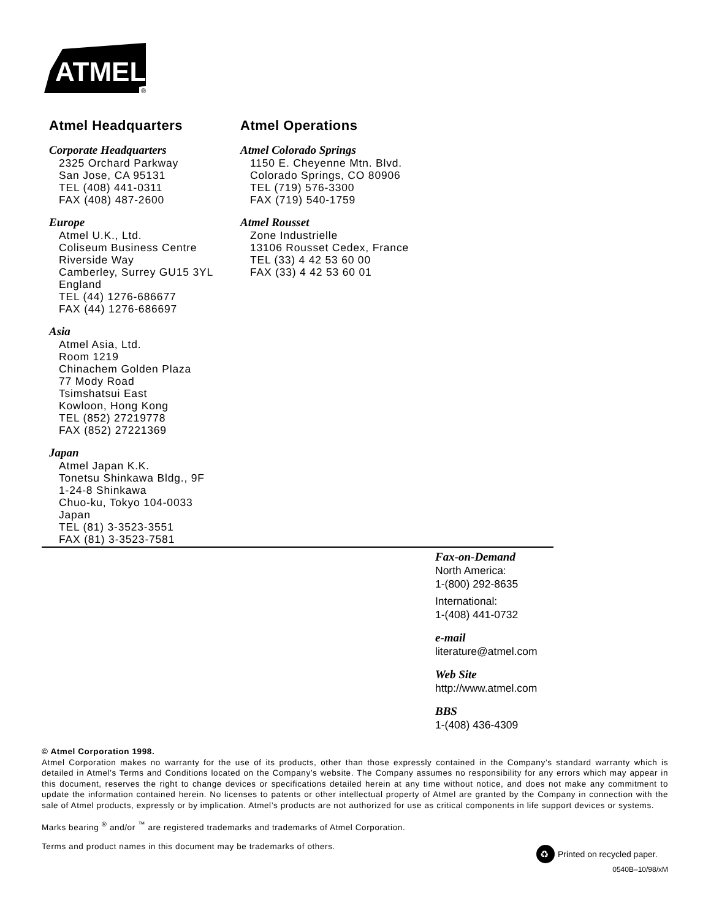ATMEL
®
Atmel Headquarters
Corporate Headquarters
2325 Orchard Parkway
San Jose, CA 95131
TEL (408) 441-0311
FAX (408) 487-2600
Europe
Atmel U.K., Ltd.
Coliseum Business Centre
Riverside Way
Camberley, Surrey GU15 3YL
England
TEL (44) 1276-686677
FAX (44) 1276-686697
Asia
Atmel Asia, Ltd.
Room 1219
Chinachem Golden Plaza
77 Mody Road
Tsimshatsui East
Kowloon, Hong Kong
TEL (852) 27219778
FAX (852) 27221369
Japan
Atmel Japan K.K.
Tonetsu Shinkawa Bldg., 9F
1-24-8 Shinkawa
Chuo-ku, Tokyo 104-0033
Japan
TEL (81) 3-3523-3551
FAX (81) 3-3523-7581
Atmel Operations
Atmel Colorado Springs
1150 E. Cheyenne Mtn. Blvd.
Colorado Springs, CO 80906
TEL (719) 576-3300
FAX (719) 540-1759
Atmel Rousset
Zone Industrielle
13106 Rousset Cedex, France
TEL (33) 4 42 53 60 00
FAX (33) 4 42 53 60 01
Fax-on-Demand
North America:
1-(800) 292-8635
International:
1-(408) 441-0732
e-mail
literature@atmel.com
Web Site
http://www.atmel.com
BBS
1-(408) 436-4309
© Atmel Corporation 1998.
Atmel Corporation makes no warranty for the use of its products, other than those expressly contained in the Company’s standard warranty which is detailed in Atmel’s Terms and Conditions located on the Company’s website. The Company assumes no responsibility for any errors which may appear in this document, reserves the right to change devices or specifications detailed herein at any time without notice, and does not make any commitment to update the information contained herein. No licenses to patents or other intellectual property of Atmel are granted by the Company in connection with the sale of Atmel products, expressly or by implication. Atmel’s products are not authorized for use as critical components in life support devices or systems.
Marks bearing <sup>®</sup> and/or <sup>™</sup> are registered trademarks and trademarks of Atmel Corporation.
Terms and product names in this document may be trademarks of others.
♻
Printed on recycled paper.
0540B–10/98/xM